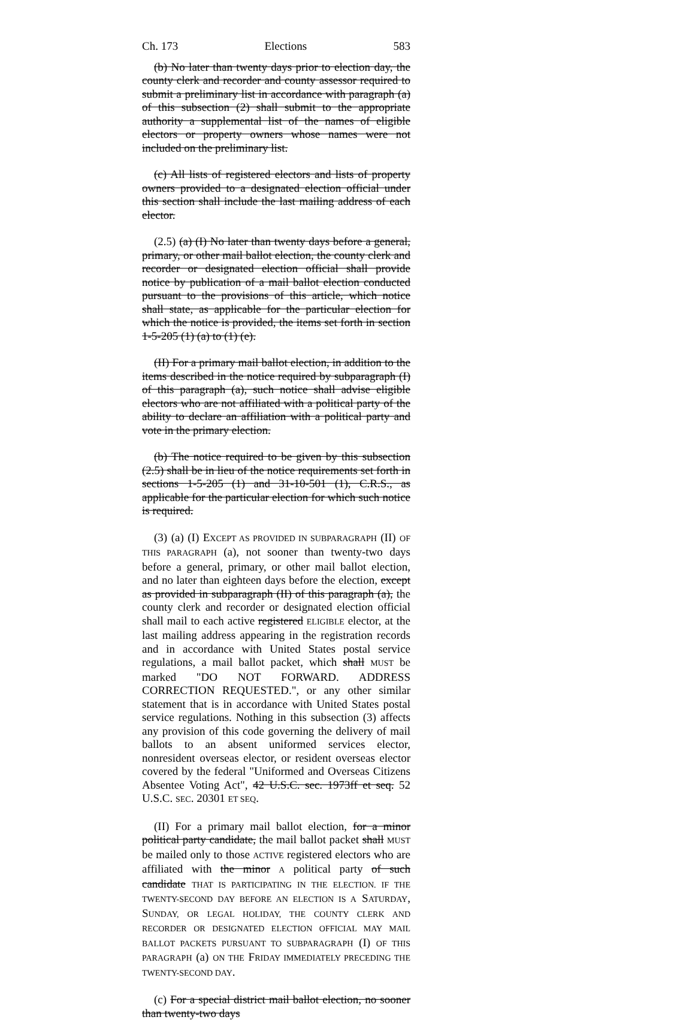Ch. 173 Elections 583
(b) No later than twenty days prior to election day, the county clerk and recorder and county assessor required to submit a preliminary list in accordance with paragraph (a) of this subsection (2) shall submit to the appropriate authority a supplemental list of the names of eligible electors or property owners whose names were not included on the preliminary list.
(c) All lists of registered electors and lists of property owners provided to a designated election official under this section shall include the last mailing address of each elector.
(2.5) (a) (I) No later than twenty days before a general, primary, or other mail ballot election, the county clerk and recorder or designated election official shall provide notice by publication of a mail ballot election conducted pursuant to the provisions of this article, which notice shall state, as applicable for the particular election for which the notice is provided, the items set forth in section 1-5-205 (1) (a) to (1) (e).
(II) For a primary mail ballot election, in addition to the items described in the notice required by subparagraph (I) of this paragraph (a), such notice shall advise eligible electors who are not affiliated with a political party of the ability to declare an affiliation with a political party and vote in the primary election.
(b) The notice required to be given by this subsection (2.5) shall be in lieu of the notice requirements set forth in sections 1-5-205 (1) and 31-10-501 (1), C.R.S., as applicable for the particular election for which such notice is required.
(3) (a) (I) EXCEPT AS PROVIDED IN SUBPARAGRAPH (II) OF THIS PARAGRAPH (a), not sooner than twenty-two days before a general, primary, or other mail ballot election, and no later than eighteen days before the election, except as provided in subparagraph (II) of this paragraph (a), the county clerk and recorder or designated election official shall mail to each active registered ELIGIBLE elector, at the last mailing address appearing in the registration records and in accordance with United States postal service regulations, a mail ballot packet, which shall MUST be marked "DO NOT FORWARD. ADDRESS CORRECTION REQUESTED.", or any other similar statement that is in accordance with United States postal service regulations. Nothing in this subsection (3) affects any provision of this code governing the delivery of mail ballots to an absent uniformed services elector, nonresident overseas elector, or resident overseas elector covered by the federal "Uniformed and Overseas Citizens Absentee Voting Act", 42 U.S.C. sec. 1973ff et seq. 52 U.S.C. SEC. 20301 ET SEQ.
(II) For a primary mail ballot election, for a minor political party candidate, the mail ballot packet shall MUST be mailed only to those ACTIVE registered electors who are affiliated with the minor A political party of such candidate THAT IS PARTICIPATING IN THE ELECTION. IF THE TWENTY-SECOND DAY BEFORE AN ELECTION IS A SATURDAY, SUNDAY, OR LEGAL HOLIDAY, THE COUNTY CLERK AND RECORDER OR DESIGNATED ELECTION OFFICIAL MAY MAIL BALLOT PACKETS PURSUANT TO SUBPARAGRAPH (I) OF THIS PARAGRAPH (a) ON THE FRIDAY IMMEDIATELY PRECEDING THE TWENTY-SECOND DAY.
(c) For a special district mail ballot election, no sooner than twenty-two days